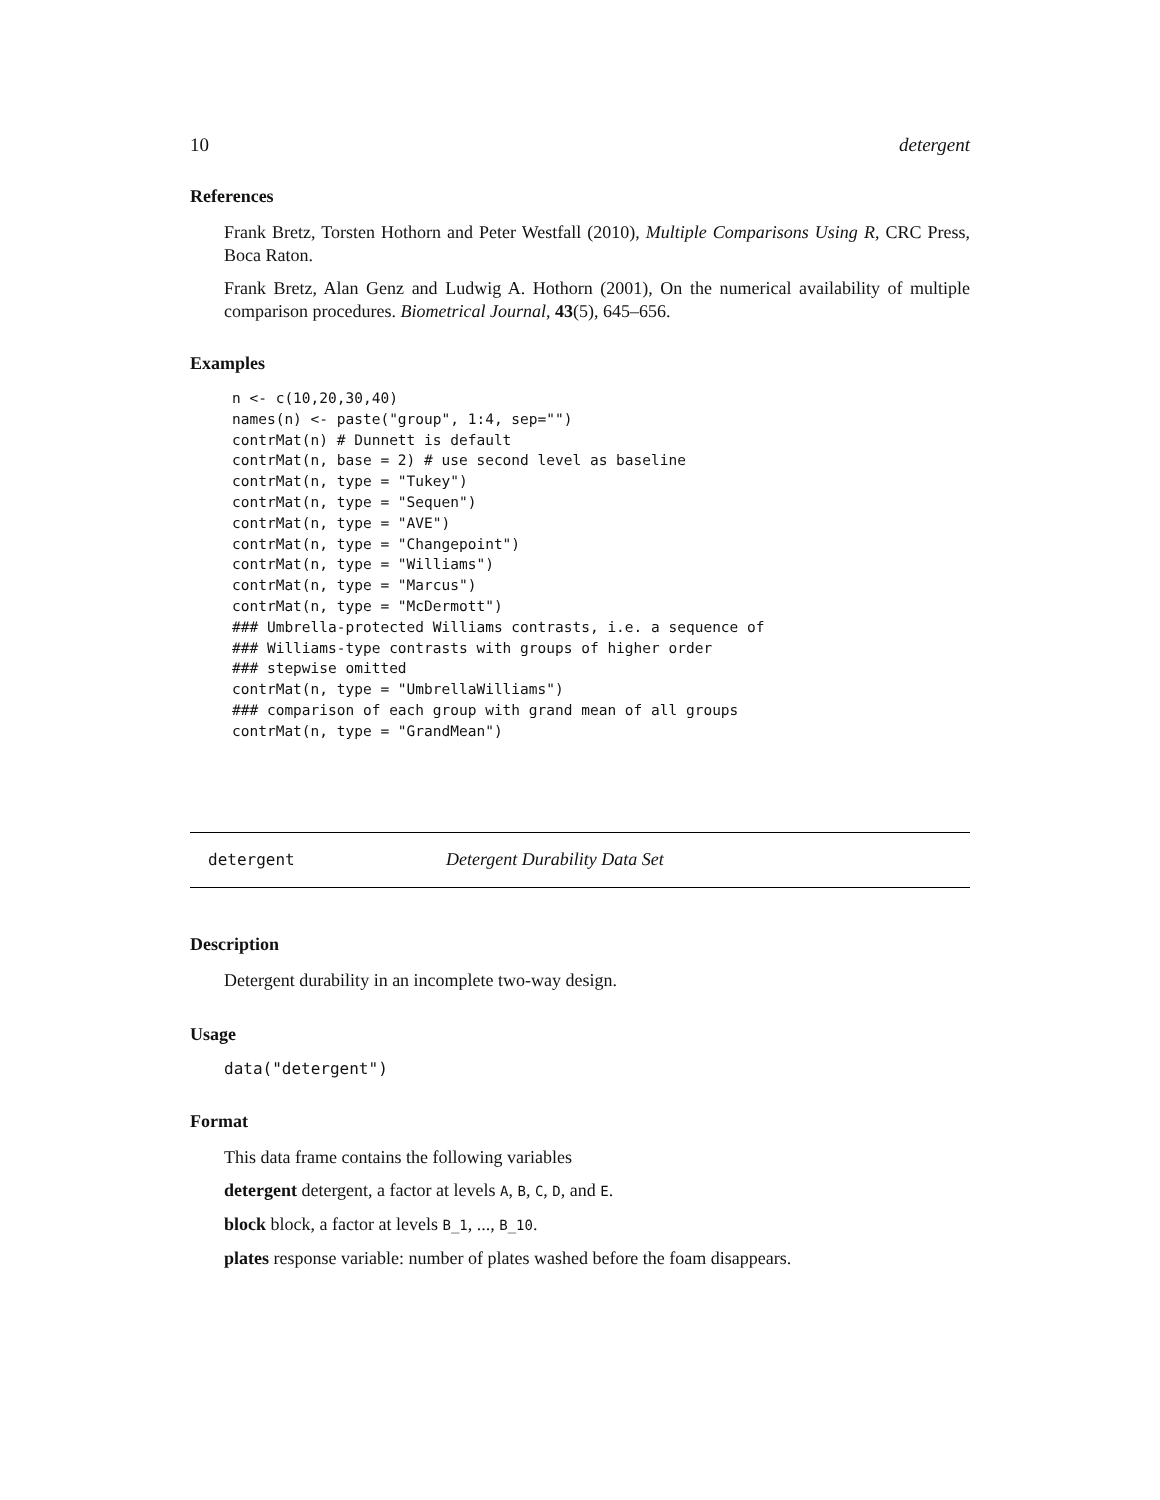10 detergent
References
Frank Bretz, Torsten Hothorn and Peter Westfall (2010), Multiple Comparisons Using R, CRC Press, Boca Raton.
Frank Bretz, Alan Genz and Ludwig A. Hothorn (2001), On the numerical availability of multiple comparison procedures. Biometrical Journal, 43(5), 645–656.
Examples
n <- c(10,20,30,40)
names(n) <- paste("group", 1:4, sep="")
contrMat(n) # Dunnett is default
contrMat(n, base = 2) # use second level as baseline
contrMat(n, type = "Tukey")
contrMat(n, type = "Sequen")
contrMat(n, type = "AVE")
contrMat(n, type = "Changepoint")
contrMat(n, type = "Williams")
contrMat(n, type = "Marcus")
contrMat(n, type = "McDermott")
### Umbrella-protected Williams contrasts, i.e. a sequence of
### Williams-type contrasts with groups of higher order
### stepwise omitted
contrMat(n, type = "UmbrellaWilliams")
### comparison of each group with grand mean of all groups
contrMat(n, type = "GrandMean")
detergent Detergent Durability Data Set
Description
Detergent durability in an incomplete two-way design.
Usage
data("detergent")
Format
This data frame contains the following variables
detergent detergent, a factor at levels A, B, C, D, and E.
block block, a factor at levels B_1, ..., B_10.
plates response variable: number of plates washed before the foam disappears.